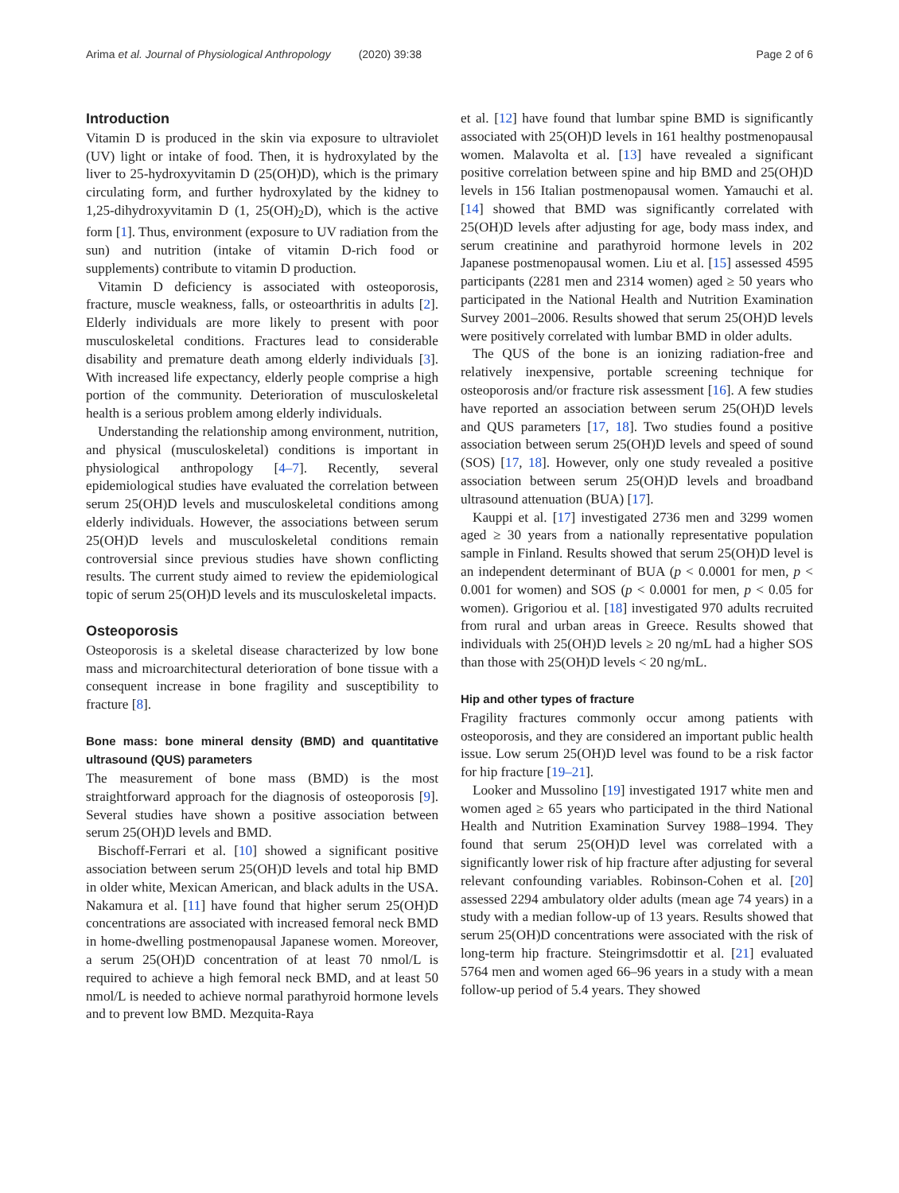Arima et al. Journal of Physiological Anthropology (2020) 39:38 Page 2 of 6
Introduction
Vitamin D is produced in the skin via exposure to ultraviolet (UV) light or intake of food. Then, it is hydroxylated by the liver to 25-hydroxyvitamin D (25(OH)D), which is the primary circulating form, and further hydroxylated by the kidney to 1,25-dihydroxyvitamin D (1, 25(OH)<sub>2</sub>D), which is the active form [1]. Thus, environment (exposure to UV radiation from the sun) and nutrition (intake of vitamin D-rich food or supplements) contribute to vitamin D production.
Vitamin D deficiency is associated with osteoporosis, fracture, muscle weakness, falls, or osteoarthritis in adults [2]. Elderly individuals are more likely to present with poor musculoskeletal conditions. Fractures lead to considerable disability and premature death among elderly individuals [3]. With increased life expectancy, elderly people comprise a high portion of the community. Deterioration of musculoskeletal health is a serious problem among elderly individuals.
Understanding the relationship among environment, nutrition, and physical (musculoskeletal) conditions is important in physiological anthropology [4–7]. Recently, several epidemiological studies have evaluated the correlation between serum 25(OH)D levels and musculoskeletal conditions among elderly individuals. However, the associations between serum 25(OH)D levels and musculoskeletal conditions remain controversial since previous studies have shown conflicting results. The current study aimed to review the epidemiological topic of serum 25(OH)D levels and its musculoskeletal impacts.
Osteoporosis
Osteoporosis is a skeletal disease characterized by low bone mass and microarchitectural deterioration of bone tissue with a consequent increase in bone fragility and susceptibility to fracture [8].
Bone mass: bone mineral density (BMD) and quantitative ultrasound (QUS) parameters
The measurement of bone mass (BMD) is the most straightforward approach for the diagnosis of osteoporosis [9]. Several studies have shown a positive association between serum 25(OH)D levels and BMD.
Bischoff-Ferrari et al. [10] showed a significant positive association between serum 25(OH)D levels and total hip BMD in older white, Mexican American, and black adults in the USA. Nakamura et al. [11] have found that higher serum 25(OH)D concentrations are associated with increased femoral neck BMD in home-dwelling postmenopausal Japanese women. Moreover, a serum 25(OH)D concentration of at least 70 nmol/L is required to achieve a high femoral neck BMD, and at least 50 nmol/L is needed to achieve normal parathyroid hormone levels and to prevent low BMD. Mezquita-Raya
et al. [12] have found that lumbar spine BMD is significantly associated with 25(OH)D levels in 161 healthy postmenopausal women. Malavolta et al. [13] have revealed a significant positive correlation between spine and hip BMD and 25(OH)D levels in 156 Italian postmenopausal women. Yamauchi et al. [14] showed that BMD was significantly correlated with 25(OH)D levels after adjusting for age, body mass index, and serum creatinine and parathyroid hormone levels in 202 Japanese postmenopausal women. Liu et al. [15] assessed 4595 participants (2281 men and 2314 women) aged ≥ 50 years who participated in the National Health and Nutrition Examination Survey 2001–2006. Results showed that serum 25(OH)D levels were positively correlated with lumbar BMD in older adults.
The QUS of the bone is an ionizing radiation-free and relatively inexpensive, portable screening technique for osteoporosis and/or fracture risk assessment [16]. A few studies have reported an association between serum 25(OH)D levels and QUS parameters [17, 18]. Two studies found a positive association between serum 25(OH)D levels and speed of sound (SOS) [17, 18]. However, only one study revealed a positive association between serum 25(OH)D levels and broadband ultrasound attenuation (BUA) [17].
Kauppi et al. [17] investigated 2736 men and 3299 women aged ≥ 30 years from a nationally representative population sample in Finland. Results showed that serum 25(OH)D level is an independent determinant of BUA (p < 0.0001 for men, p < 0.001 for women) and SOS (p < 0.0001 for men, p < 0.05 for women). Grigoriou et al. [18] investigated 970 adults recruited from rural and urban areas in Greece. Results showed that individuals with 25(OH)D levels ≥ 20 ng/mL had a higher SOS than those with 25(OH)D levels < 20 ng/mL.
Hip and other types of fracture
Fragility fractures commonly occur among patients with osteoporosis, and they are considered an important public health issue. Low serum 25(OH)D level was found to be a risk factor for hip fracture [19–21].
Looker and Mussolino [19] investigated 1917 white men and women aged ≥ 65 years who participated in the third National Health and Nutrition Examination Survey 1988–1994. They found that serum 25(OH)D level was correlated with a significantly lower risk of hip fracture after adjusting for several relevant confounding variables. Robinson-Cohen et al. [20] assessed 2294 ambulatory older adults (mean age 74 years) in a study with a median follow-up of 13 years. Results showed that serum 25(OH)D concentrations were associated with the risk of long-term hip fracture. Steingrimsdottir et al. [21] evaluated 5764 men and women aged 66–96 years in a study with a mean follow-up period of 5.4 years. They showed